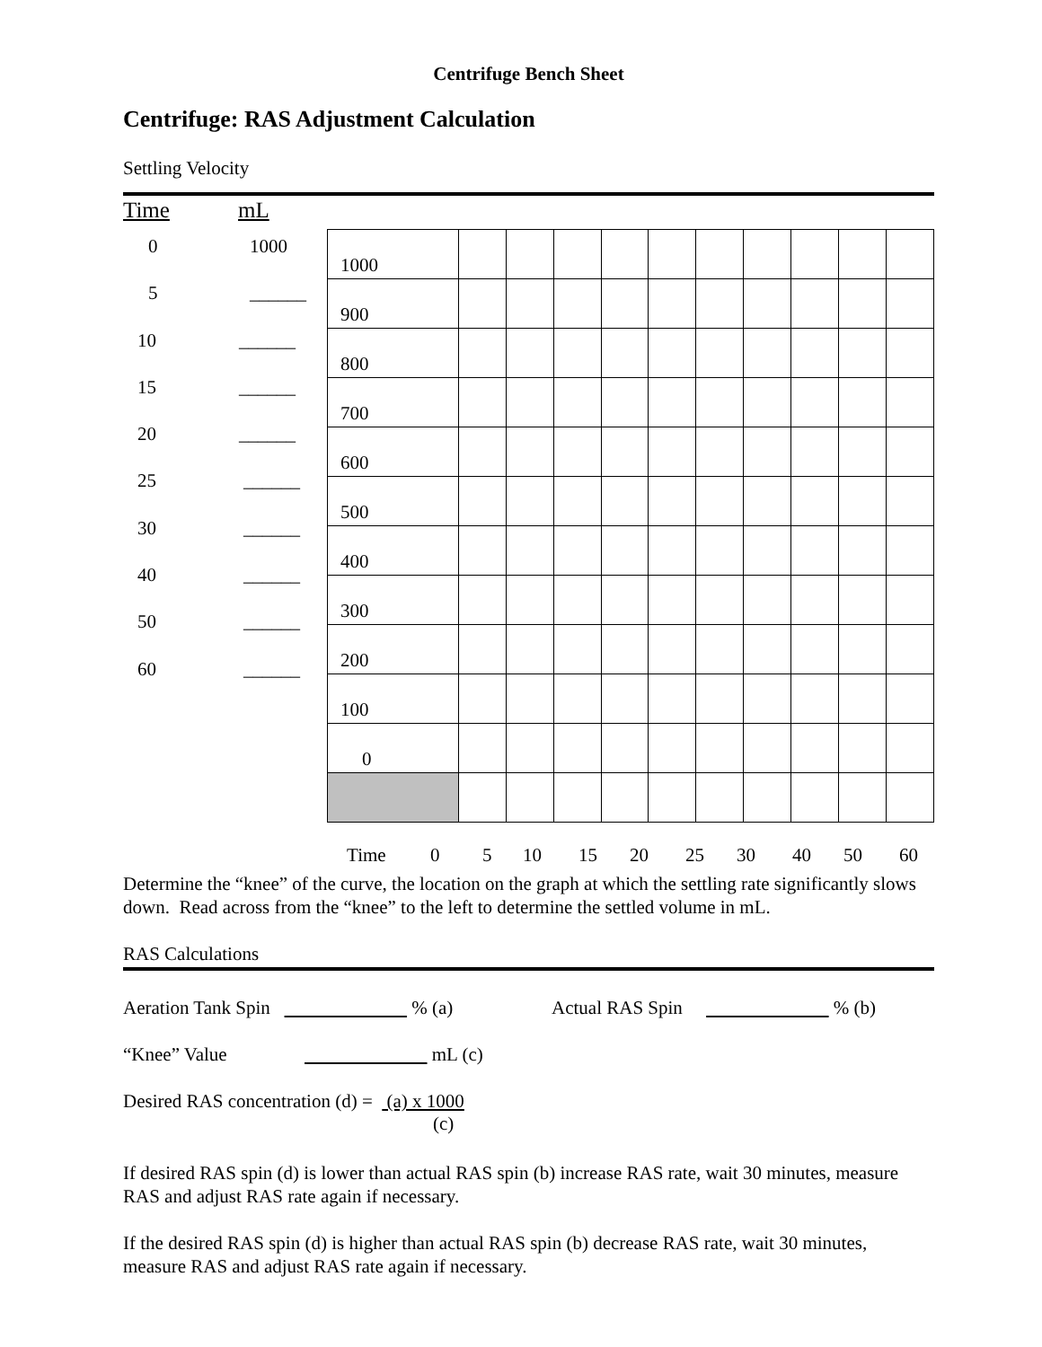Centrifuge Bench Sheet
Centrifuge: RAS Adjustment Calculation
Settling Velocity
Time mL
0 1000
5 ______
10 ______
15 ______
20 ______
25 ______
30 ______
40 ______
50 ______
60 ______
| 1000 | | | | | | | | | | |
| 900 | | | | | | | | | | |
| 800 | | | | | | | | | | |
| 700 | | | | | | | | | | |
| 600 | | | | | | | | | | |
| 500 | | | | | | | | | | |
| 400 | | | | | | | | | | |
| 300 | | | | | | | | | | |
| 200 | | | | | | | | | | |
| 100 | | | | | | | | | | |
| 0 | | | | | | | | | | |
Time 0 5 10 15 20 25 30 40 50 60
Determine the “knee” of the curve, the location on the graph at which the settling rate significantly slows down. Read across from the “knee” to the left to determine the settled volume in mL.
RAS Calculations
Aeration Tank Spin % (a) Actual RAS Spin % (b)
“Knee” Value mL (c)
Desired RAS concentration (d) = (a) x 1000
(c)
If desired RAS spin (d) is lower than actual RAS spin (b) increase RAS rate, wait 30 minutes, measure RAS and adjust RAS rate again if necessary.
If the desired RAS spin (d) is higher than actual RAS spin (b) decrease RAS rate, wait 30 minutes, measure RAS and adjust RAS rate again if necessary.